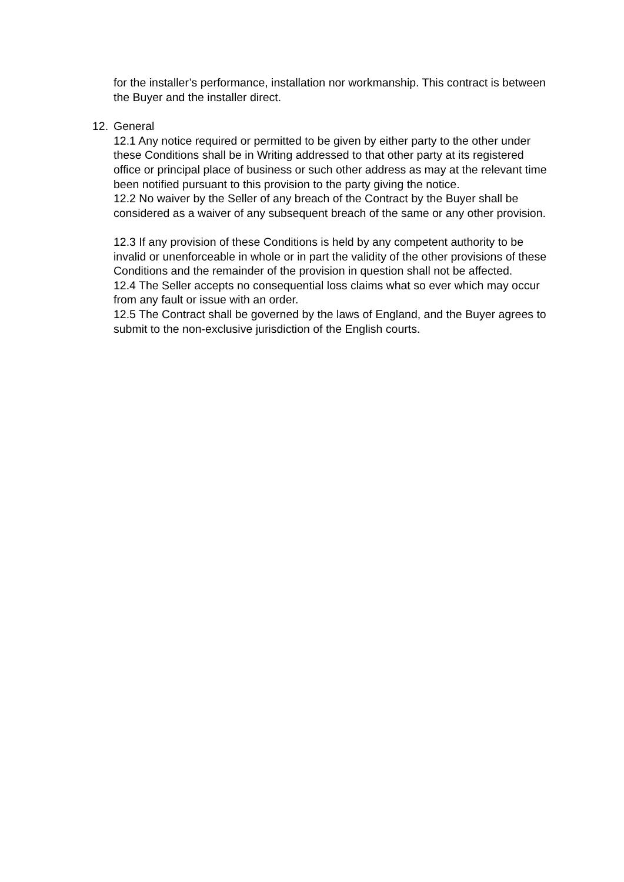for the installer’s performance, installation nor workmanship. This contract is between the Buyer and the installer direct.
12. General
12.1 Any notice required or permitted to be given by either party to the other under these Conditions shall be in Writing addressed to that other party at its registered office or principal place of business or such other address as may at the relevant time been notified pursuant to this provision to the party giving the notice.
12.2 No waiver by the Seller of any breach of the Contract by the Buyer shall be considered as a waiver of any subsequent breach of the same or any other provision.
12.3 If any provision of these Conditions is held by any competent authority to be invalid or unenforceable in whole or in part the validity of the other provisions of these Conditions and the remainder of the provision in question shall not be affected.
12.4 The Seller accepts no consequential loss claims what so ever which may occur from any fault or issue with an order.
12.5 The Contract shall be governed by the laws of England, and the Buyer agrees to submit to the non-exclusive jurisdiction of the English courts.